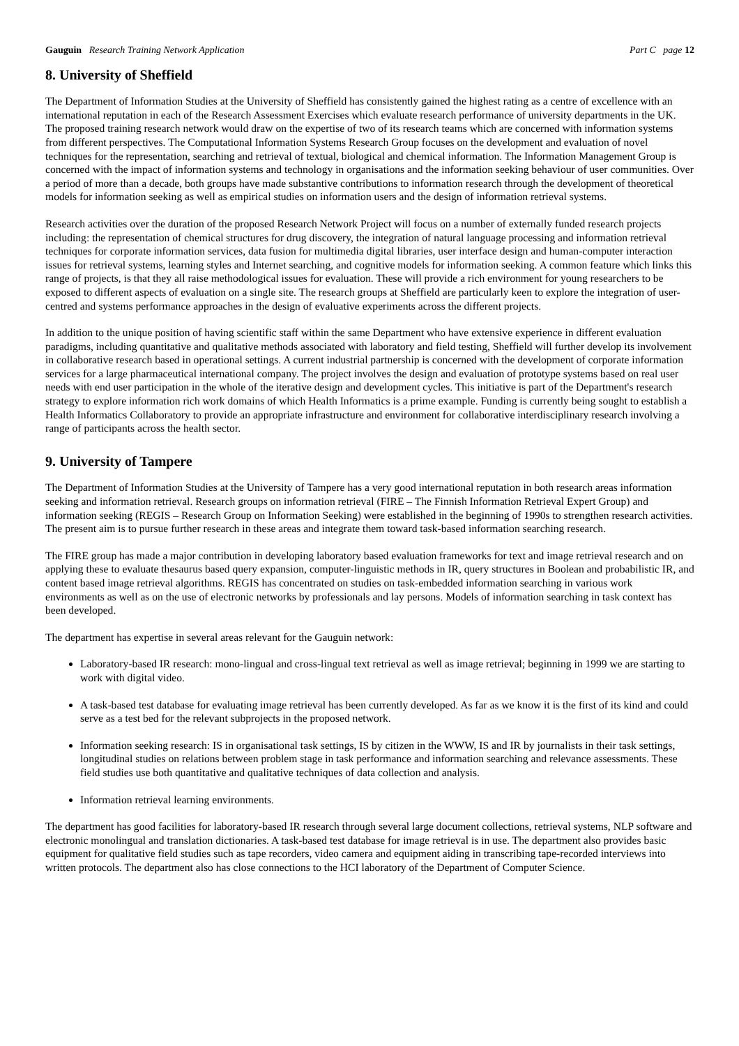Gauguin Research Training Network Application Part C page 12
8. University of Sheffield
The Department of Information Studies at the University of Sheffield has consistently gained the highest rating as a centre of excellence with an international reputation in each of the Research Assessment Exercises which evaluate research performance of university departments in the UK. The proposed training research network would draw on the expertise of two of its research teams which are concerned with information systems from different perspectives. The Computational Information Systems Research Group focuses on the development and evaluation of novel techniques for the representation, searching and retrieval of textual, biological and chemical information. The Information Management Group is concerned with the impact of information systems and technology in organisations and the information seeking behaviour of user communities. Over a period of more than a decade, both groups have made substantive contributions to information research through the development of theoretical models for information seeking as well as empirical studies on information users and the design of information retrieval systems.
Research activities over the duration of the proposed Research Network Project will focus on a number of externally funded research projects including: the representation of chemical structures for drug discovery, the integration of natural language processing and information retrieval techniques for corporate information services, data fusion for multimedia digital libraries, user interface design and human-computer interaction issues for retrieval systems, learning styles and Internet searching, and cognitive models for information seeking. A common feature which links this range of projects, is that they all raise methodological issues for evaluation. These will provide a rich environment for young researchers to be exposed to different aspects of evaluation on a single site. The research groups at Sheffield are particularly keen to explore the integration of user-centred and systems performance approaches in the design of evaluative experiments across the different projects.
In addition to the unique position of having scientific staff within the same Department who have extensive experience in different evaluation paradigms, including quantitative and qualitative methods associated with laboratory and field testing, Sheffield will further develop its involvement in collaborative research based in operational settings. A current industrial partnership is concerned with the development of corporate information services for a large pharmaceutical international company. The project involves the design and evaluation of prototype systems based on real user needs with end user participation in the whole of the iterative design and development cycles. This initiative is part of the Department's research strategy to explore information rich work domains of which Health Informatics is a prime example. Funding is currently being sought to establish a Health Informatics Collaboratory to provide an appropriate infrastructure and environment for collaborative interdisciplinary research involving a range of participants across the health sector.
9. University of Tampere
The Department of Information Studies at the University of Tampere has a very good international reputation in both research areas information seeking and information retrieval. Research groups on information retrieval (FIRE – The Finnish Information Retrieval Expert Group) and information seeking (REGIS – Research Group on Information Seeking) were established in the beginning of 1990s to strengthen research activities. The present aim is to pursue further research in these areas and integrate them toward task-based information searching research.
The FIRE group has made a major contribution in developing laboratory based evaluation frameworks for text and image retrieval research and on applying these to evaluate thesaurus based query expansion, computer-linguistic methods in IR, query structures in Boolean and probabilistic IR, and content based image retrieval algorithms. REGIS has concentrated on studies on task-embedded information searching in various work environments as well as on the use of electronic networks by professionals and lay persons. Models of information searching in task context has been developed.
The department has expertise in several areas relevant for the Gauguin network:
Laboratory-based IR research: mono-lingual and cross-lingual text retrieval as well as image retrieval; beginning in 1999 we are starting to work with digital video.
A task-based test database for evaluating image retrieval has been currently developed. As far as we know it is the first of its kind and could serve as a test bed for the relevant subprojects in the proposed network.
Information seeking research: IS in organisational task settings, IS by citizen in the WWW, IS and IR by journalists in their task settings, longitudinal studies on relations between problem stage in task performance and information searching and relevance assessments. These field studies use both quantitative and qualitative techniques of data collection and analysis.
Information retrieval learning environments.
The department has good facilities for laboratory-based IR research through several large document collections, retrieval systems, NLP software and electronic monolingual and translation dictionaries. A task-based test database for image retrieval is in use. The department also provides basic equipment for qualitative field studies such as tape recorders, video camera and equipment aiding in transcribing tape-recorded interviews into written protocols. The department also has close connections to the HCI laboratory of the Department of Computer Science.